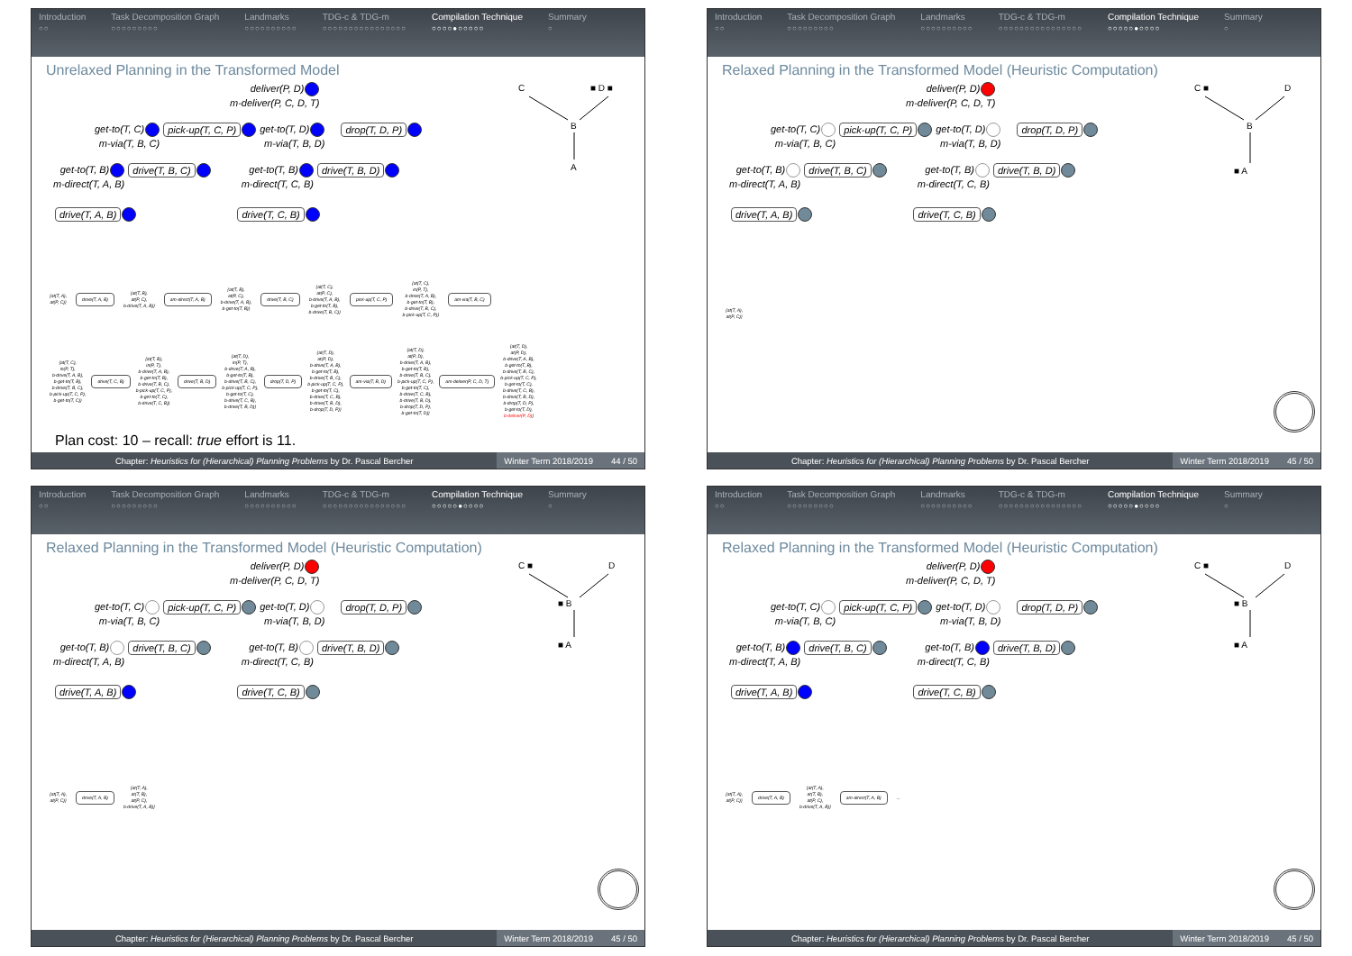Introduction
○○
Task Decomposition Graph
○○○○○○○○○
Landmarks
○○○○○○○○○○
TDG-c & TDG-m
○○○○○○○○○○○○○○○○
Compilation Technique
○○○○●○○○○○
Summary
○
Unrelaxed Planning in the Transformed Model
deliver(P, D)
m-deliver(P, C, D, T)
get-to(T, C)
m-via(T, B, C) pick-up(T, C, P) get-to(T, D)
m-via(T, B, D) drop(T, D, P)
get-to(T, B)
m-direct(T, A, B) drive(T, B, C) get-to(T, B)
m-direct(T, C, B) drive(T, B, D)
drive(T, A, B) drive(T, C, B)
C
■ D ■
B
A
{at(T, A),
at(P, C)} drive(T, A, B) {at(T, B),
at(P, C),
b-drive(T, A, B)} am-direct(T, A, B) {at(T, B),
at(P, C),
b-drive(T, A, B),
b-get-to(T, B)} drive(T, B, C) {at(T, C),
at(P, C),
b-drive(T, A, B),
b-get-to(T, B),
b-drive(T, B, C)} pick-up(T, C, P) {at(T, C),
in(P, T),
b-drive(T, A, B),
b-get-to(T, B),
b-drive(T, B, C),
b-pick-up(T, C, P)} am-via(T, B, C)
{at(T, C),
in(P, T),
b-drive(T, A, B),
b-get-to(T, B),
b-drive(T, B, C),
b-pick-up(T, C, P),
b-get-to(T, C)} drive(T, C, B) {at(T, B),
in(P, T),
b-drive(T, A, B),
b-get-to(T, B),
b-drive(T, B, C),
b-pick-up(T, C, P),
b-get-to(T, C),
b-drive(T, C, B)} drive(T, B, D) {at(T, D),
in(P, T),
b-drive(T, A, B),
b-get-to(T, B),
b-drive(T, B, C),
b-pick-up(T, C, P),
b-get-to(T, C),
b-drive(T, C, B),
b-drive(T, B, D)} drop(T, D, P) {at(T, D),
at(P, D),
b-drive(T, A, B),
b-get-to(T, B),
b-drive(T, B, C),
b-pick-up(T, C, P),
b-get-to(T, C),
b-drive(T, C, B),
b-drive(T, B, D),
b-drop(T, D, P)} am-via(T, B, D) {at(T, D),
at(P, D),
b-drive(T, A, B),
b-get-to(T, B),
b-drive(T, B, C),
b-pick-up(T, C, P),
b-get-to(T, C),
b-drive(T, C, B),
b-drive(T, B, D),
b-drop(T, D, P),
b-get-to(T, D)} am-deliver(P, C, D, T) {at(T, D),
at(P, D),
b-drive(T, A, B),
b-get-to(T, B),
b-drive(T, B, C),
b-pick-up(T, C, P),
b-get-to(T, C),
b-drive(T, C, B),
b-drive(T, B, D),
b-drop(T, D, P),
b-get-to(T, D),
b-deliver(P, D)}
Plan cost: 10 – recall: true effort is 11.
Chapter: Heuristics for (Hierarchical) Planning Problems by Dr. Pascal Bercher
Winter Term 2018/2019 44 / 50
Introduction
○○
Task Decomposition Graph
○○○○○○○○○
Landmarks
○○○○○○○○○○
TDG-c & TDG-m
○○○○○○○○○○○○○○○○
Compilation Technique
○○○○○●○○○○
Summary
○
Relaxed Planning in the Transformed Model (Heuristic Computation)
deliver(P, D)
m-deliver(P, C, D, T)
get-to(T, C)
m-via(T, B, C) pick-up(T, C, P) get-to(T, D)
m-via(T, B, D) drop(T, D, P)
get-to(T, B)
m-direct(T, A, B) drive(T, B, C) get-to(T, B)
m-direct(T, C, B) drive(T, B, D)
drive(T, A, B) drive(T, C, B)
C ■
D
B
■ A
{at(T, A),
at(P, C)}
Chapter: Heuristics for (Hierarchical) Planning Problems by Dr. Pascal Bercher
Winter Term 2018/2019 45 / 50
Introduction
○○
Task Decomposition Graph
○○○○○○○○○
Landmarks
○○○○○○○○○○
TDG-c & TDG-m
○○○○○○○○○○○○○○○○
Compilation Technique
○○○○○●○○○○
Summary
○
Relaxed Planning in the Transformed Model (Heuristic Computation)
deliver(P, D)
m-deliver(P, C, D, T)
get-to(T, C)
m-via(T, B, C) pick-up(T, C, P) get-to(T, D)
m-via(T, B, D) drop(T, D, P)
get-to(T, B)
m-direct(T, A, B) drive(T, B, C) get-to(T, B)
m-direct(T, C, B) drive(T, B, D)
drive(T, A, B) drive(T, C, B)
C ■
D
■ B
■ A
{at(T, A),
at(P, C)} drive(T, A, B) {at(T, A),
at(T, B),
at(P, C),
b-drive(T, A, B)}
Chapter: Heuristics for (Hierarchical) Planning Problems by Dr. Pascal Bercher
Winter Term 2018/2019 45 / 50
Introduction
○○
Task Decomposition Graph
○○○○○○○○○
Landmarks
○○○○○○○○○○
TDG-c & TDG-m
○○○○○○○○○○○○○○○○
Compilation Technique
○○○○○●○○○○
Summary
○
Relaxed Planning in the Transformed Model (Heuristic Computation)
deliver(P, D)
m-deliver(P, C, D, T)
get-to(T, C)
m-via(T, B, C) pick-up(T, C, P) get-to(T, D)
m-via(T, B, D) drop(T, D, P)
get-to(T, B)
m-direct(T, A, B) drive(T, B, C) get-to(T, B)
m-direct(T, C, B) drive(T, B, D)
drive(T, A, B) drive(T, C, B)
C ■
D
■ B
■ A
{at(T, A),
at(P, C)} drive(T, A, B) {at(T, A),
at(T, B),
at(P, C),
b-drive(T, A, B)} am-direct(T, A, B)...
Chapter: Heuristics for (Hierarchical) Planning Problems by Dr. Pascal Bercher
Winter Term 2018/2019 45 / 50